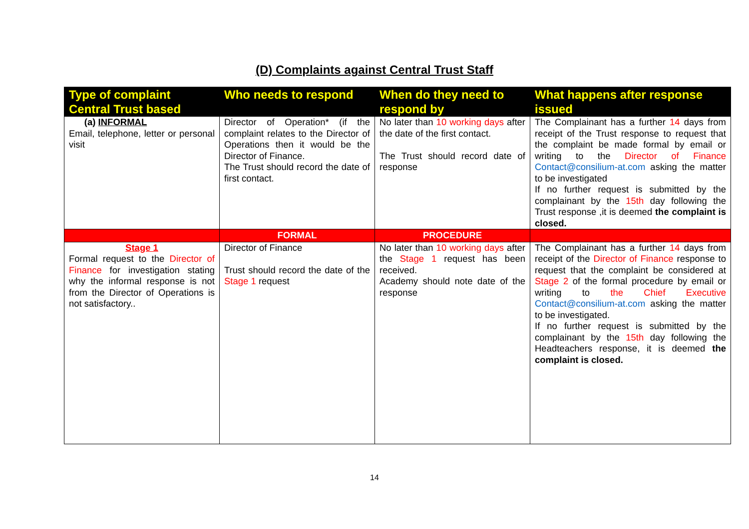(D) Complaints against Central Trust Staff
| Type of complaint Central Trust based | Who needs to respond | When do they need to respond by | What happens after response issued |
| --- | --- | --- | --- |
| (a) INFORMAL Email, telephone, letter or personal visit | Director of Operation* (if the complaint relates to the Director of Operations then it would be the Director of Finance. The Trust should record the date of first contact. | No later than 10 working days after the date of the first contact. The Trust should record date of response | The Complainant has a further 14 days from receipt of the Trust response to request that the complaint be made formal by email or writing to the Director of Finance Contact@consilium-at.com asking the matter to be investigated If no further request is submitted by the complainant by the 15th day following the Trust response ,it is deemed the complaint is closed. |
| | FORMAL | PROCEDURE | |
| Stage 1 Formal request to the Director of Finance for investigation stating why the informal response is not from the Director of Operations is not satisfactory.. | Director of Finance Trust should record the date of the Stage 1 request | No later than 10 working days after the Stage 1 request has been received. Academy should note date of the response | The Complainant has a further 14 days from receipt of the Director of Finance response to request that the complaint be considered at Stage 2 of the formal procedure by email or writing to the Chief Executive Contact@consilium-at.com asking the matter to be investigated. If no further request is submitted by the complainant by the 15th day following the Headteachers response, it is deemed the complaint is closed. |
14